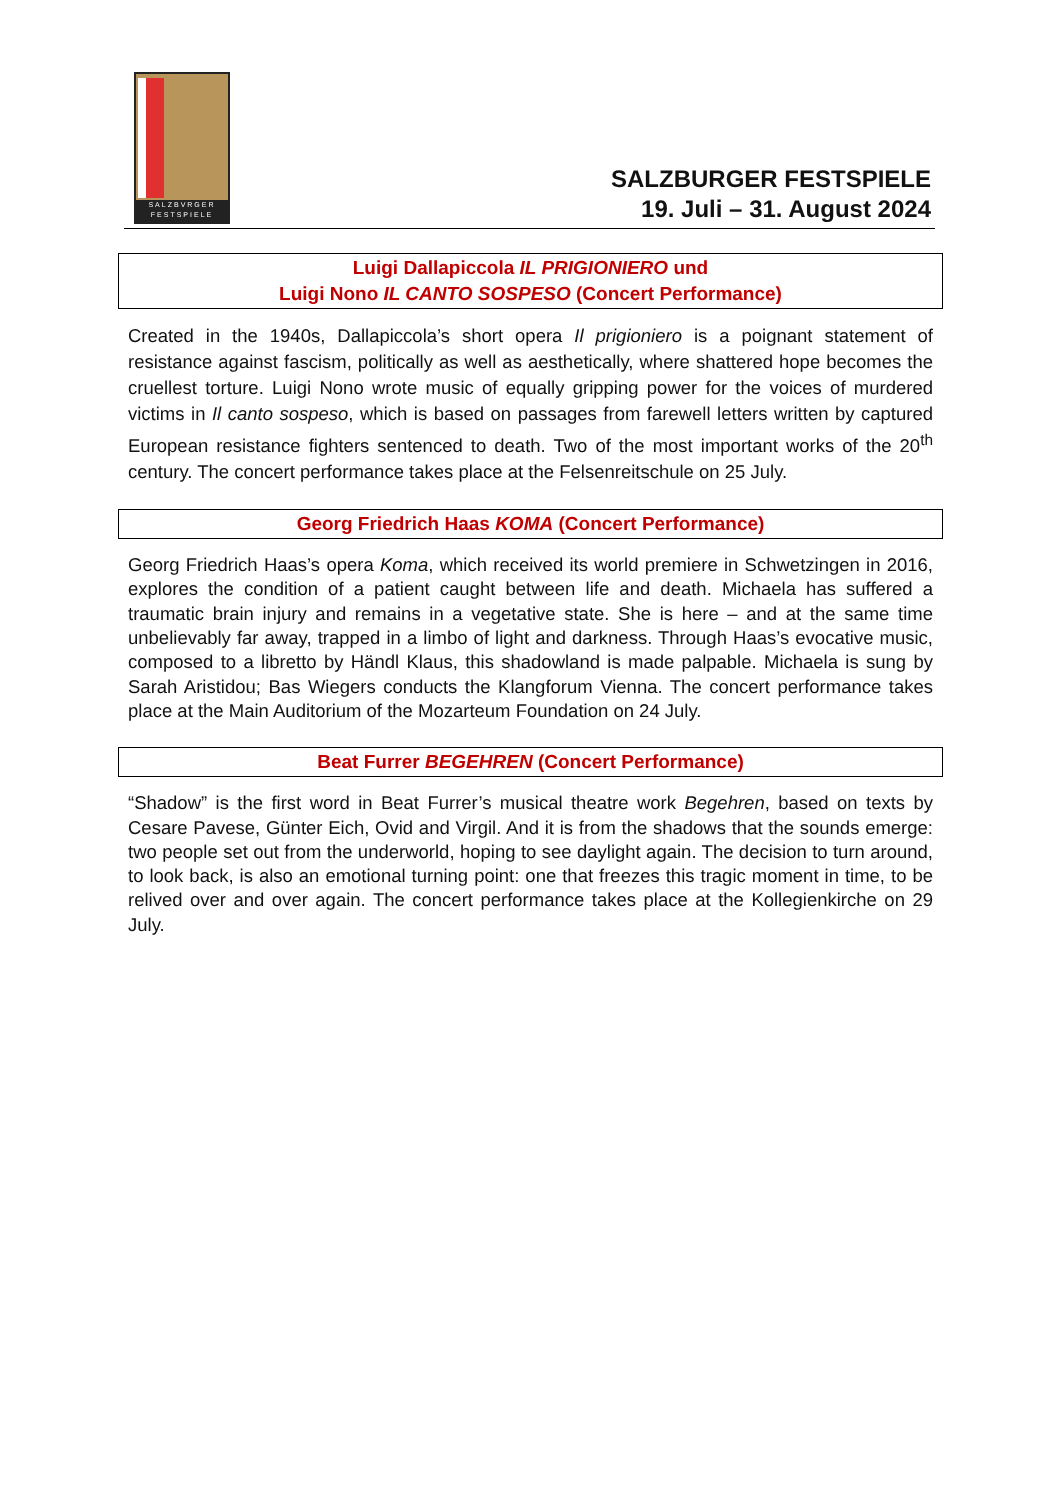SALZBVRGER
FESTSPIELE
SALZBURGER FESTSPIELE
19. Juli – 31. August 2024
Luigi Dallapiccola IL PRIGIONIERO und
Luigi Nono IL CANTO SOSPESO (Concert Performance)
Created in the 1940s, Dallapiccola’s short opera Il prigioniero is a poignant statement of resistance against fascism, politically as well as aesthetically, where shattered hope becomes the cruellest torture. Luigi Nono wrote music of equally gripping power for the voices of murdered victims in Il canto sospeso, which is based on passages from farewell letters written by captured European resistance fighters sentenced to death. Two of the most important works of the 20<sup>th</sup> century. The concert performance takes place at the Felsenreitschule on 25 July.
Georg Friedrich Haas KOMA (Concert Performance)
Georg Friedrich Haas’s opera Koma, which received its world premiere in Schwetzingen in 2016, explores the condition of a patient caught between life and death. Michaela has suffered a traumatic brain injury and remains in a vegetative state. She is here – and at the same time unbelievably far away, trapped in a limbo of light and darkness. Through Haas’s evocative music, composed to a libretto by Händl Klaus, this shadowland is made palpable. Michaela is sung by Sarah Aristidou; Bas Wiegers conducts the Klangforum Vienna. The concert performance takes place at the Main Auditorium of the Mozarteum Foundation on 24 July.
Beat Furrer BEGEHREN (Concert Performance)
“Shadow” is the first word in Beat Furrer’s musical theatre work Begehren, based on texts by Cesare Pavese, Günter Eich, Ovid and Virgil. And it is from the shadows that the sounds emerge: two people set out from the underworld, hoping to see daylight again. The decision to turn around, to look back, is also an emotional turning point: one that freezes this tragic moment in time, to be relived over and over again. The concert performance takes place at the Kollegienkirche on 29 July.